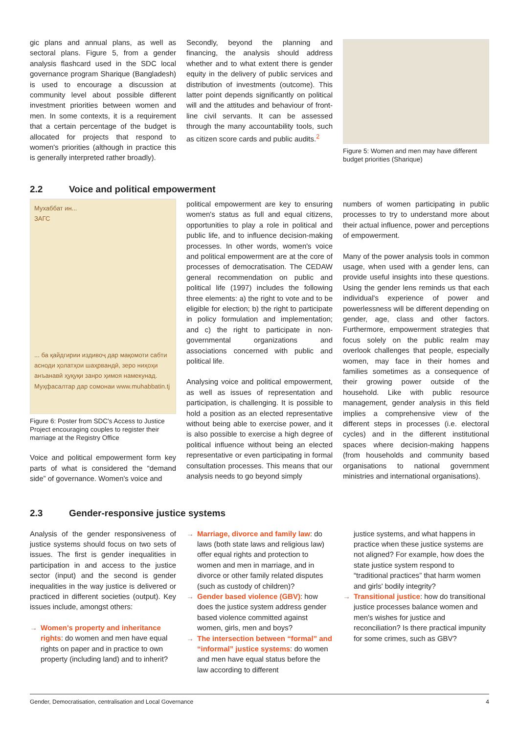gic plans and annual plans, as well as sectoral plans. Figure 5, from a gender analysis flashcard used in the SDC local governance program Sharique (Bangladesh) is used to encourage a discussion at community level about possible different investment priorities between women and men. In some contexts, it is a requirement that a certain percentage of the budget is allocated for projects that respond to women's priorities (although in practice this is generally interpreted rather broadly).
Secondly, beyond the planning and financing, the analysis should address whether and to what extent there is gender equity in the delivery of public services and distribution of investments (outcome). This latter point depends significantly on political will and the attitudes and behaviour of front-line civil servants. It can be assessed through the many accountability tools, such as citizen score cards and public audits.<sup>2</sup>
Figure 5: Women and men may have different budget priorities (Sharique)
2.2 Voice and political empowerment
Мухаббат ин...
ЗАГС
... ба қайдгирии издивоҷ дар мақомоти сабти асноди ҳолатҳои шаҳрвандӣ, зеро ниҳоҳи анъанавӣ ҳуқуқи занро ҳимоя намекунад.
Муҳфасалтар дар сомонаи www.muhabbatin.tj
Figure 6: Poster from SDC's Access to Justice Project encouraging couples to register their marriage at the Registry Office
Voice and political empowerment form key parts of what is considered the “demand side” of governance. Women's voice and
political empowerment are key to ensuring women's status as full and equal citizens, opportunities to play a role in political and public life, and to influence decision-making processes. In other words, women's voice and political empowerment are at the core of processes of democratisation. The CEDAW general recommendation on public and political life (1997) includes the following three elements: a) the right to vote and to be eligible for election; b) the right to participate in policy formulation and implementation; and c) the right to participate in non-governmental organizations and associations concerned with public and political life.
Analysing voice and political empowerment, as well as issues of representation and participation, is challenging. It is possible to hold a position as an elected representative without being able to exercise power, and it is also possible to exercise a high degree of political influence without being an elected representative or even participating in formal consultation processes. This means that our analysis needs to go beyond simply
numbers of women participating in public processes to try to understand more about their actual influence, power and perceptions of empowerment.
Many of the power analysis tools in common usage, when used with a gender lens, can provide useful insights into these questions. Using the gender lens reminds us that each individual's experience of power and powerlessness will be different depending on gender, age, class and other factors. Furthermore, empowerment strategies that focus solely on the public realm may overlook challenges that people, especially women, may face in their homes and families sometimes as a consequence of their growing power outside of the household. Like with public resource management, gender analysis in this field implies a comprehensive view of the different steps in processes (i.e. electoral cycles) and in the different institutional spaces where decision-making happens (from households and community based organisations to national government ministries and international organisations).
2.3 Gender-responsive justice systems
Analysis of the gender responsiveness of justice systems should focus on two sets of issues. The first is gender inequalities in participation in and access to the justice sector (input) and the second is gender inequalities in the way justice is delivered or practiced in different societies (output). Key issues include, amongst others:
→ Women's property and inheritance rights: do women and men have equal rights on paper and in practice to own property (including land) and to inherit?
→ Marriage, divorce and family law: do laws (both state laws and religious law) offer equal rights and protection to women and men in marriage, and in divorce or other family related disputes (such as custody of children)?
→ Gender based violence (GBV): how does the justice system address gender based violence committed against women, girls, men and boys?
→ The intersection between “formal” and “informal” justice systems: do women and men have equal status before the law according to different
justice systems, and what happens in practice when these justice systems are not aligned? For example, how does the state justice system respond to “traditional practices” that harm women and girls' bodily integrity?
→ Transitional justice: how do transitional justice processes balance women and men's wishes for justice and reconciliation? Is there practical impunity for some crimes, such as GBV?
Gender, Democratisation, centralisation and Local Governance 4